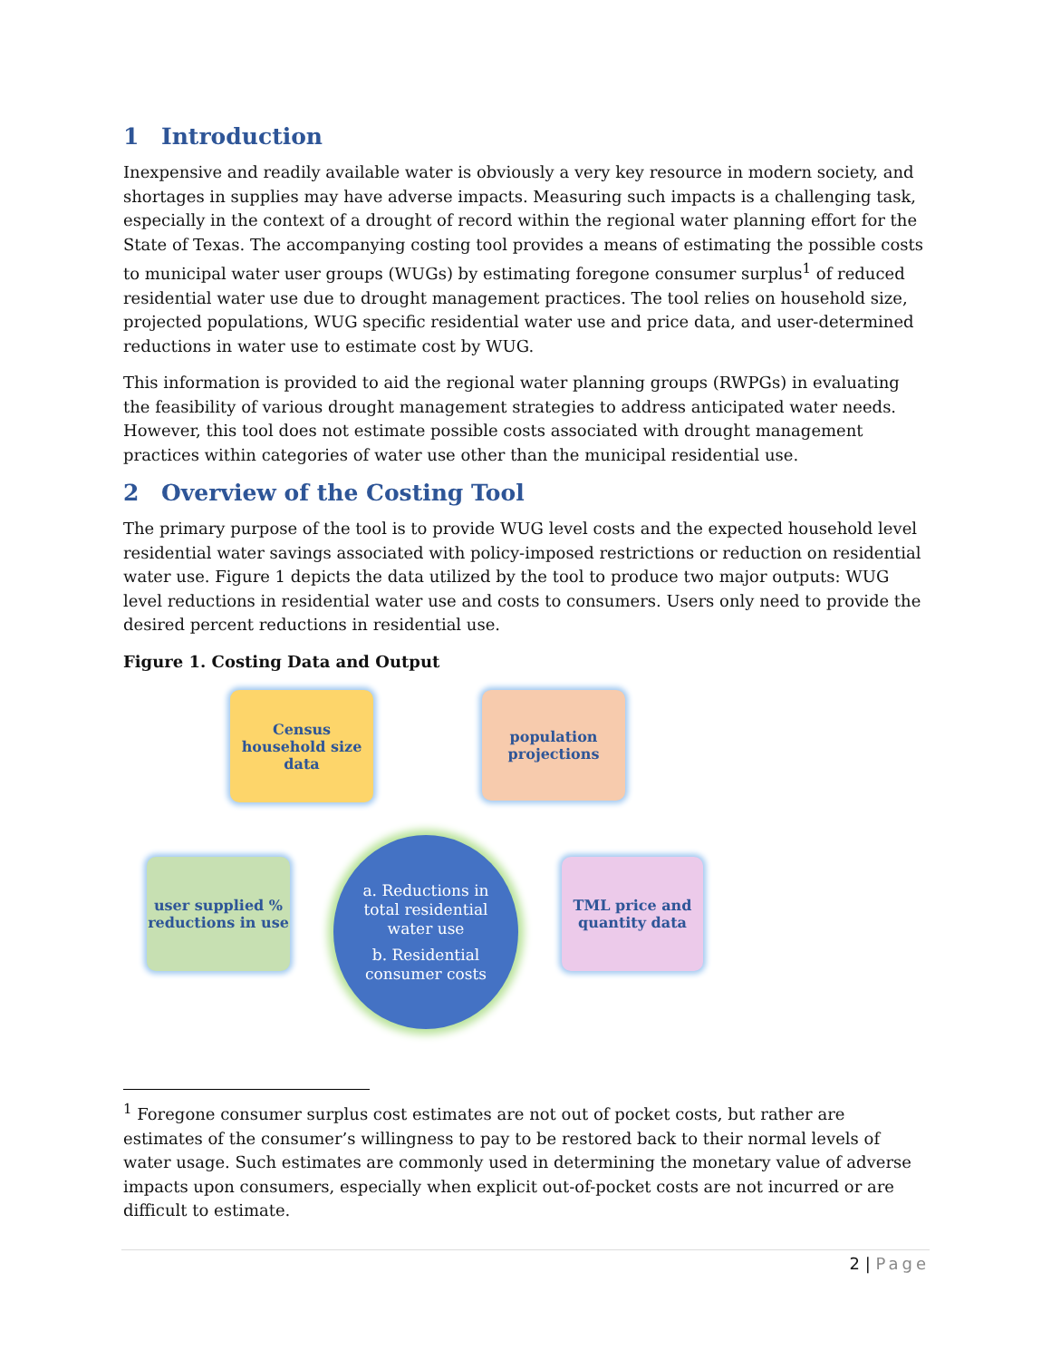1 Introduction
Inexpensive and readily available water is obviously a very key resource in modern society, and shortages in supplies may have adverse impacts. Measuring such impacts is a challenging task, especially in the context of a drought of record within the regional water planning effort for the State of Texas. The accompanying costing tool provides a means of estimating the possible costs to municipal water user groups (WUGs) by estimating foregone consumer surplus<sup>1</sup> of reduced residential water use due to drought management practices. The tool relies on household size, projected populations, WUG specific residential water use and price data, and user-determined reductions in water use to estimate cost by WUG.
This information is provided to aid the regional water planning groups (RWPGs) in evaluating the feasibility of various drought management strategies to address anticipated water needs. However, this tool does not estimate possible costs associated with drought management practices within categories of water use other than the municipal residential use.
2 Overview of the Costing Tool
The primary purpose of the tool is to provide WUG level costs and the expected household level residential water savings associated with policy-imposed restrictions or reduction on residential water use. Figure 1 depicts the data utilized by the tool to produce two major outputs: WUG level reductions in residential water use and costs to consumers. Users only need to provide the desired percent reductions in residential use.
Figure 1. Costing Data and Output
Census
household size
data
population
projections
user supplied %
reductions in use
TML price and
quantity data
a. Reductions in
total residential
water use
b. Residential
consumer costs
<sup>1</sup> Foregone consumer surplus cost estimates are not out of pocket costs, but rather are estimates of the consumer’s willingness to pay to be restored back to their normal levels of water usage. Such estimates are commonly used in determining the monetary value of adverse impacts upon consumers, especially when explicit out-of-pocket costs are not incurred or are difficult to estimate.
2 | Page